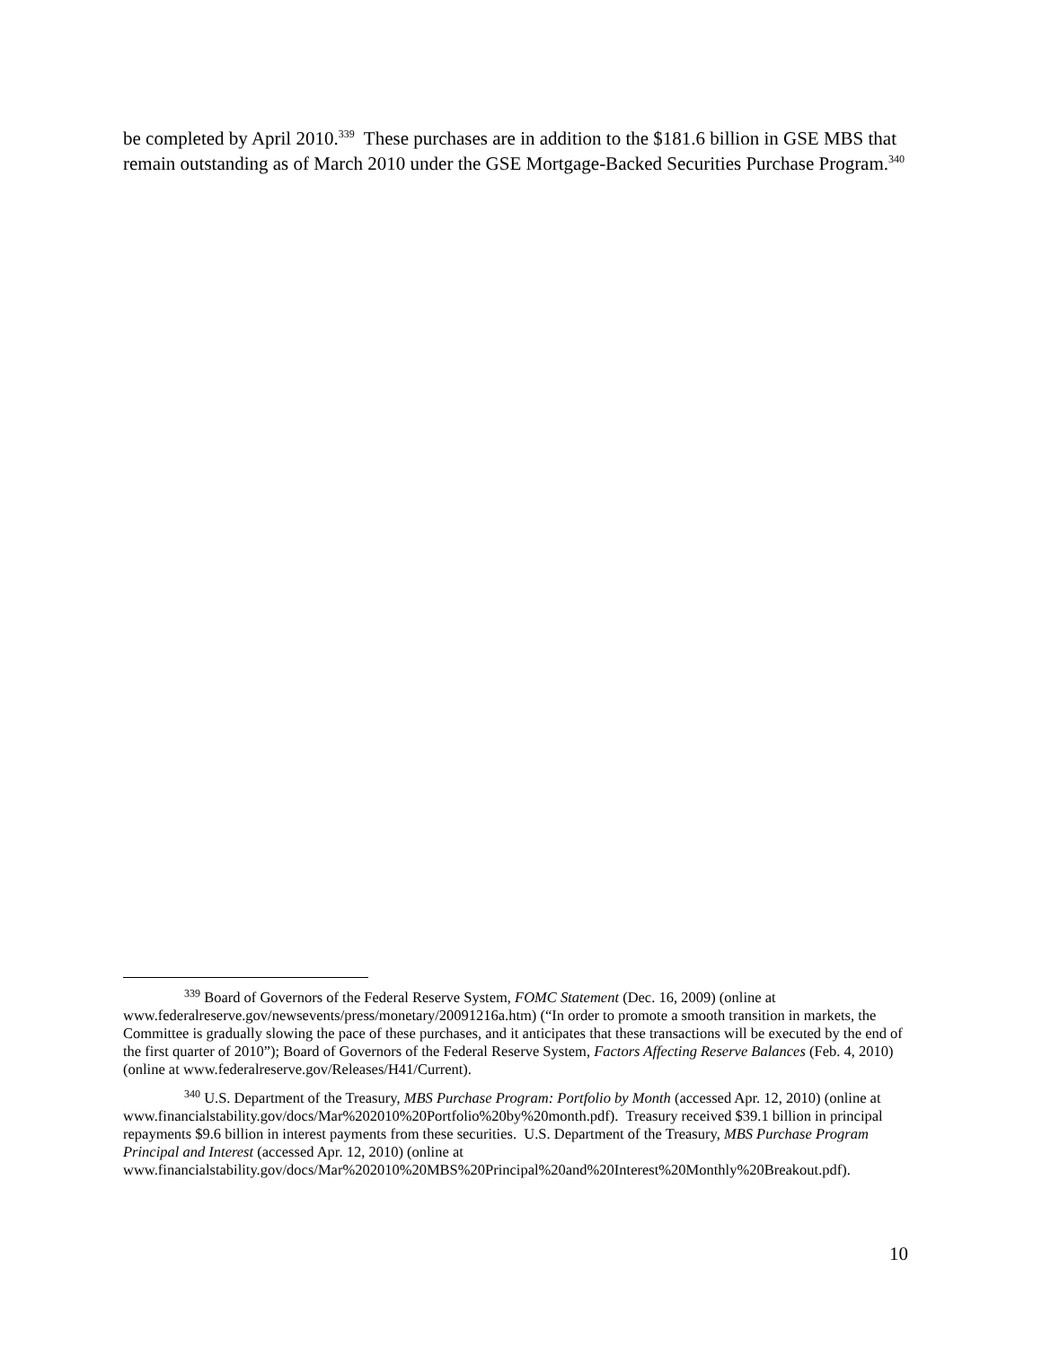be completed by April 2010.<sup>339</sup> These purchases are in addition to the $181.6 billion in GSE MBS that remain outstanding as of March 2010 under the GSE Mortgage-Backed Securities Purchase Program.<sup>340</sup>
<sup>339</sup> Board of Governors of the Federal Reserve System, FOMC Statement (Dec. 16, 2009) (online at www.federalreserve.gov/newsevents/press/monetary/20091216a.htm) (“In order to promote a smooth transition in markets, the Committee is gradually slowing the pace of these purchases, and it anticipates that these transactions will be executed by the end of the first quarter of 2010”); Board of Governors of the Federal Reserve System, Factors Affecting Reserve Balances (Feb. 4, 2010) (online at www.federalreserve.gov/Releases/H41/Current).
<sup>340</sup> U.S. Department of the Treasury, MBS Purchase Program: Portfolio by Month (accessed Apr. 12, 2010) (online at www.financialstability.gov/docs/Mar%202010%20Portfolio%20by%20month.pdf). Treasury received $39.1 billion in principal repayments $9.6 billion in interest payments from these securities. U.S. Department of the Treasury, MBS Purchase Program Principal and Interest (accessed Apr. 12, 2010) (online at www.financialstability.gov/docs/Mar%202010%20MBS%20Principal%20and%20Interest%20Monthly%20Breakout.pdf).
10